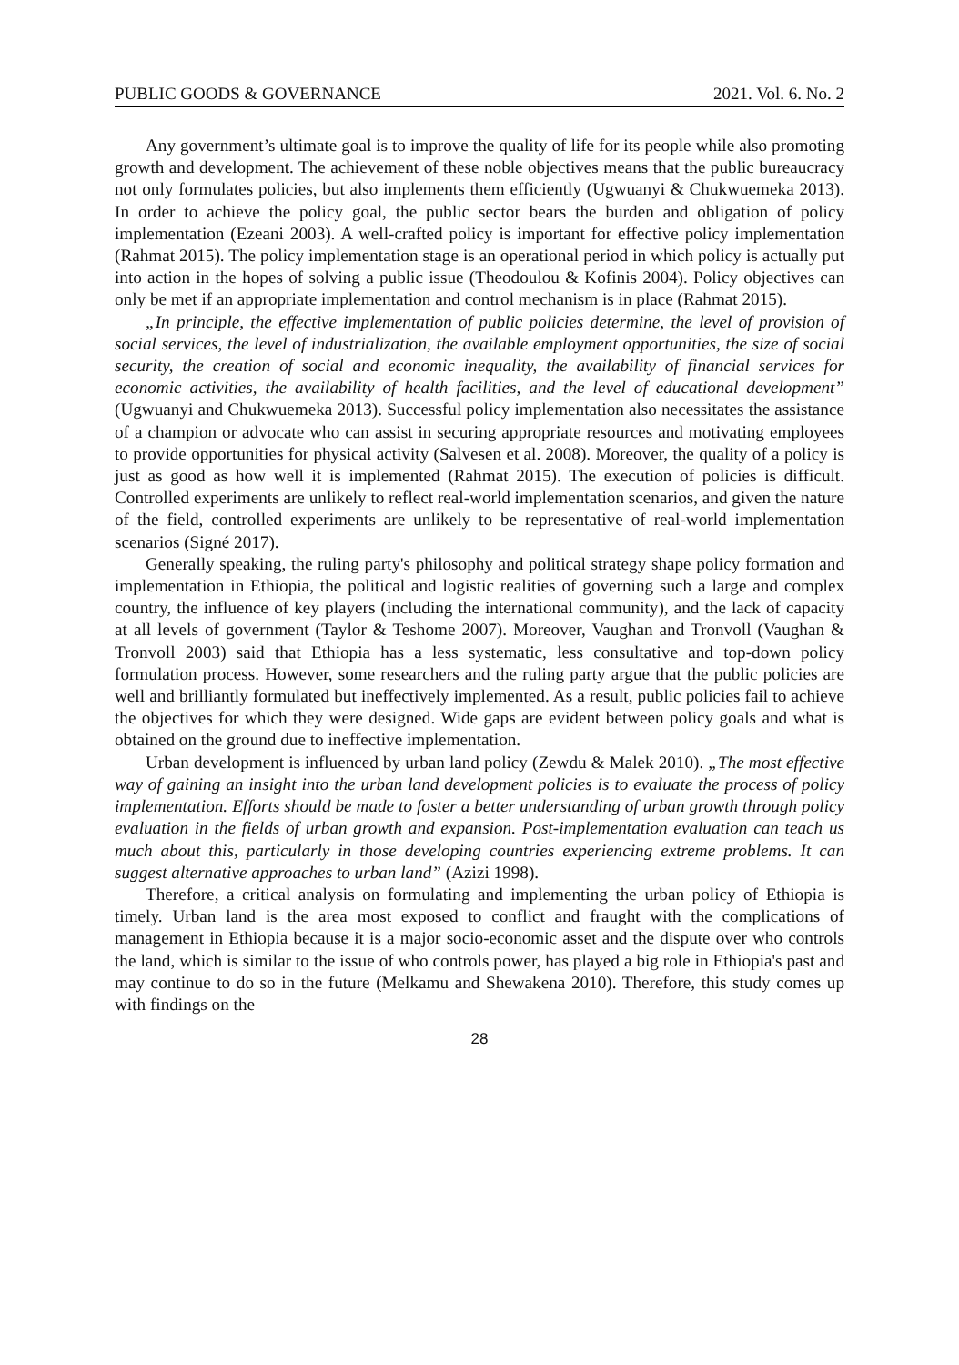PUBLIC GOODS & GOVERNANCE 2021. Vol. 6. No. 2
Any government’s ultimate goal is to improve the quality of life for its people while also promoting growth and development. The achievement of these noble objectives means that the public bureaucracy not only formulates policies, but also implements them efficiently (Ugwuanyi & Chukwuemeka 2013). In order to achieve the policy goal, the public sector bears the burden and obligation of policy implementation (Ezeani 2003). A well-crafted policy is important for effective policy implementation (Rahmat 2015). The policy implementation stage is an operational period in which policy is actually put into action in the hopes of solving a public issue (Theodoulou & Kofinis 2004). Policy objectives can only be met if an appropriate implementation and control mechanism is in place (Rahmat 2015).
„In principle, the effective implementation of public policies determine, the level of provision of social services, the level of industrialization, the available employment opportunities, the size of social security, the creation of social and economic inequality, the availability of financial services for economic activities, the availability of health facilities, and the level of educational development” (Ugwuanyi and Chukwuemeka 2013). Successful policy implementation also necessitates the assistance of a champion or advocate who can assist in securing appropriate resources and motivating employees to provide opportunities for physical activity (Salvesen et al. 2008). Moreover, the quality of a policy is just as good as how well it is implemented (Rahmat 2015). The execution of policies is difficult. Controlled experiments are unlikely to reflect real-world implementation scenarios, and given the nature of the field, controlled experiments are unlikely to be representative of real-world implementation scenarios (Signé 2017).
Generally speaking, the ruling party's philosophy and political strategy shape policy formation and implementation in Ethiopia, the political and logistic realities of governing such a large and complex country, the influence of key players (including the international community), and the lack of capacity at all levels of government (Taylor & Teshome 2007). Moreover, Vaughan and Tronvoll (Vaughan & Tronvoll 2003) said that Ethiopia has a less systematic, less consultative and top-down policy formulation process. However, some researchers and the ruling party argue that the public policies are well and brilliantly formulated but ineffectively implemented. As a result, public policies fail to achieve the objectives for which they were designed. Wide gaps are evident between policy goals and what is obtained on the ground due to ineffective implementation.
Urban development is influenced by urban land policy (Zewdu & Malek 2010). „The most effective way of gaining an insight into the urban land development policies is to evaluate the process of policy implementation. Efforts should be made to foster a better understanding of urban growth through policy evaluation in the fields of urban growth and expansion. Post-implementation evaluation can teach us much about this, particularly in those developing countries experiencing extreme problems. It can suggest alternative approaches to urban land” (Azizi 1998).
Therefore, a critical analysis on formulating and implementing the urban policy of Ethiopia is timely. Urban land is the area most exposed to conflict and fraught with the complications of management in Ethiopia because it is a major socio-economic asset and the dispute over who controls the land, which is similar to the issue of who controls power, has played a big role in Ethiopia's past and may continue to do so in the future (Melkamu and Shewakena 2010). Therefore, this study comes up with findings on the
28